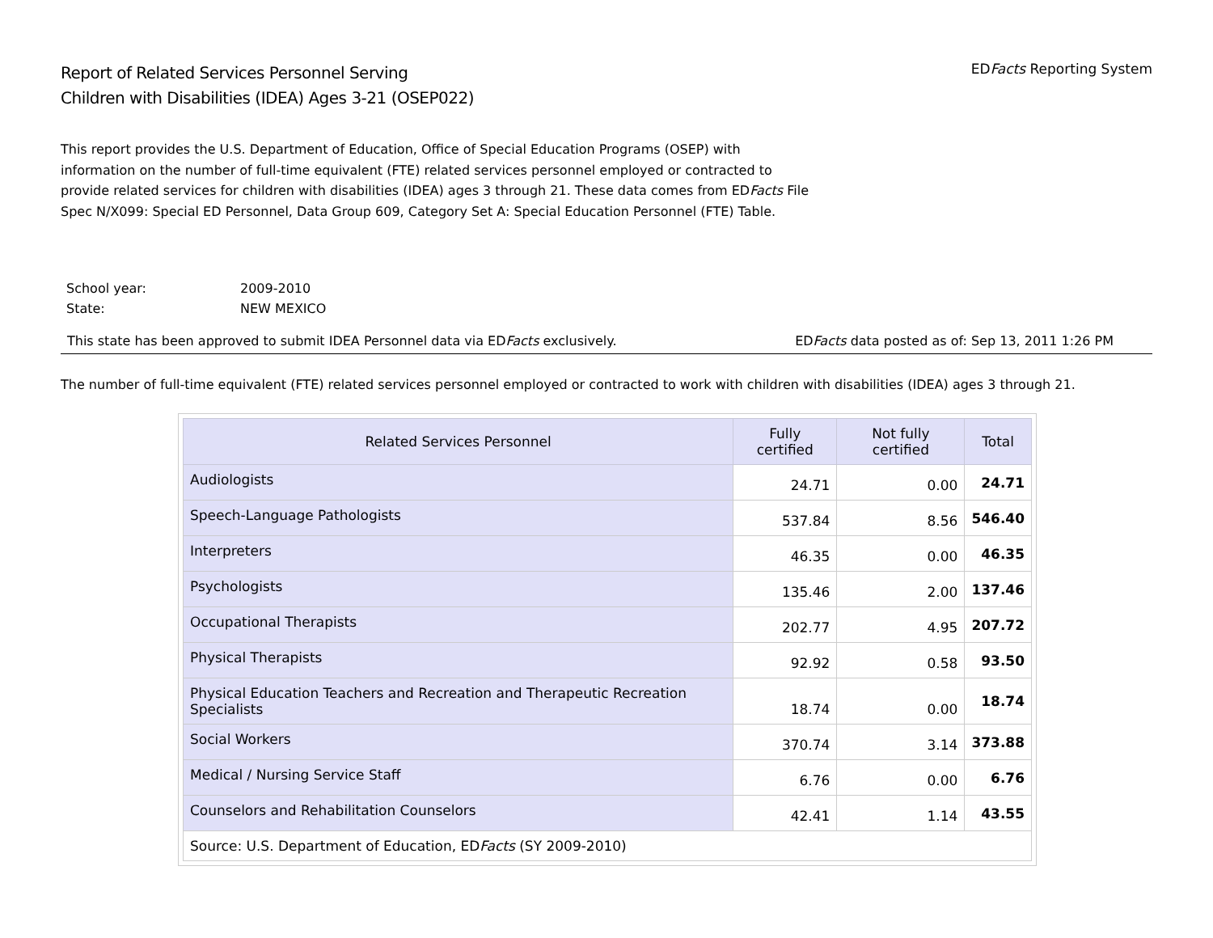Report of Related Services Personnel Serving
Children with Disabilities (IDEA) Ages 3-21 (OSEP022)
EDFacts Reporting System
This report provides the U.S. Department of Education, Office of Special Education Programs (OSEP) with information on the number of full-time equivalent (FTE) related services personnel employed or contracted to provide related services for children with disabilities (IDEA) ages 3 through 21. These data comes from EDFacts File Spec N/X099: Special ED Personnel, Data Group 609, Category Set A: Special Education Personnel (FTE) Table.
School year: 2009-2010
State: NEW MEXICO
This state has been approved to submit IDEA Personnel data via EDFacts exclusively.
EDFacts data posted as of: Sep 13, 2011 1:26 PM
The number of full-time equivalent (FTE) related services personnel employed or contracted to work with children with disabilities (IDEA) ages 3 through 21.
| Related Services Personnel | Fully certified | Not fully certified | Total |
| --- | --- | --- | --- |
| Audiologists | 24.71 | 0.00 | 24.71 |
| Speech-Language Pathologists | 537.84 | 8.56 | 546.40 |
| Interpreters | 46.35 | 0.00 | 46.35 |
| Psychologists | 135.46 | 2.00 | 137.46 |
| Occupational Therapists | 202.77 | 4.95 | 207.72 |
| Physical Therapists | 92.92 | 0.58 | 93.50 |
| Physical Education Teachers and Recreation and Therapeutic Recreation Specialists | 18.74 | 0.00 | 18.74 |
| Social Workers | 370.74 | 3.14 | 373.88 |
| Medical / Nursing Service Staff | 6.76 | 0.00 | 6.76 |
| Counselors and Rehabilitation Counselors | 42.41 | 1.14 | 43.55 |
| Source: U.S. Department of Education, ED Facts (SY 2009-2010) | | | |